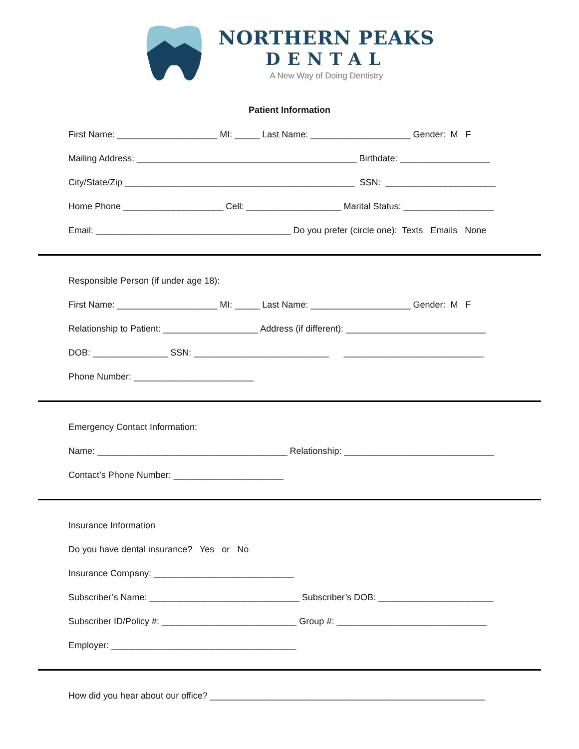NORTHERN PEAKS
DENTAL
A New Way of Doing Dentistry
Patient Information
First Name: ____________________ MI: _____ Last Name: ____________________ Gender: M F
Mailing Address: ____________________________________________ Birthdate: __________________
City/State/Zip ______________________________________________ SSN: ______________________
Home Phone ____________________ Cell: ___________________ Marital Status: __________________
Email: _______________________________________ Do you prefer (circle one): Texts Emails None
Responsible Person (if under age 18):
First Name: ____________________ MI: _____ Last Name: ____________________ Gender: M F
Relationship to Patient: ___________________ Address (if different): ____________________________
DOB: _______________ SSN: ___________________________ ____________________________
Phone Number: ________________________
Emergency Contact Information:
Name: ______________________________________ Relationship: ______________________________
Contact’s Phone Number: ______________________
Insurance Information
Do you have dental insurance? Yes or No
Insurance Company: ____________________________
Subscriber’s Name: ______________________________ Subscriber’s DOB: _______________________
Subscriber ID/Policy #: ___________________________ Group #: ______________________________
Employer: _____________________________________
How did you hear about our office? _______________________________________________________